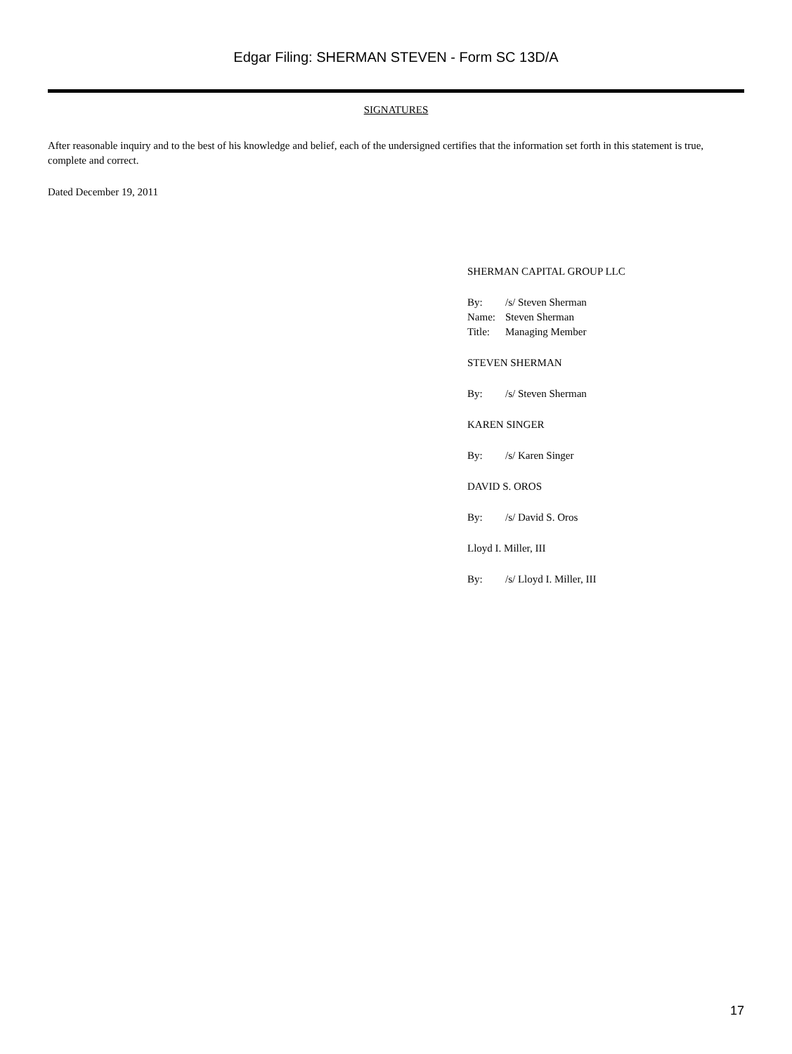Edgar Filing: SHERMAN STEVEN - Form SC 13D/A
SIGNATURES
After reasonable inquiry and to the best of his knowledge and belief, each of the undersigned certifies that the information set forth in this statement is true, complete and correct.
Dated December 19, 2011
SHERMAN CAPITAL GROUP LLC
By: /s/ Steven Sherman
Name: Steven Sherman
Title: Managing Member
STEVEN SHERMAN
By: /s/ Steven Sherman
KAREN SINGER
By: /s/ Karen Singer
DAVID S. OROS
By: /s/ David S. Oros
Lloyd I. Miller, III
By: /s/ Lloyd I. Miller, III
17